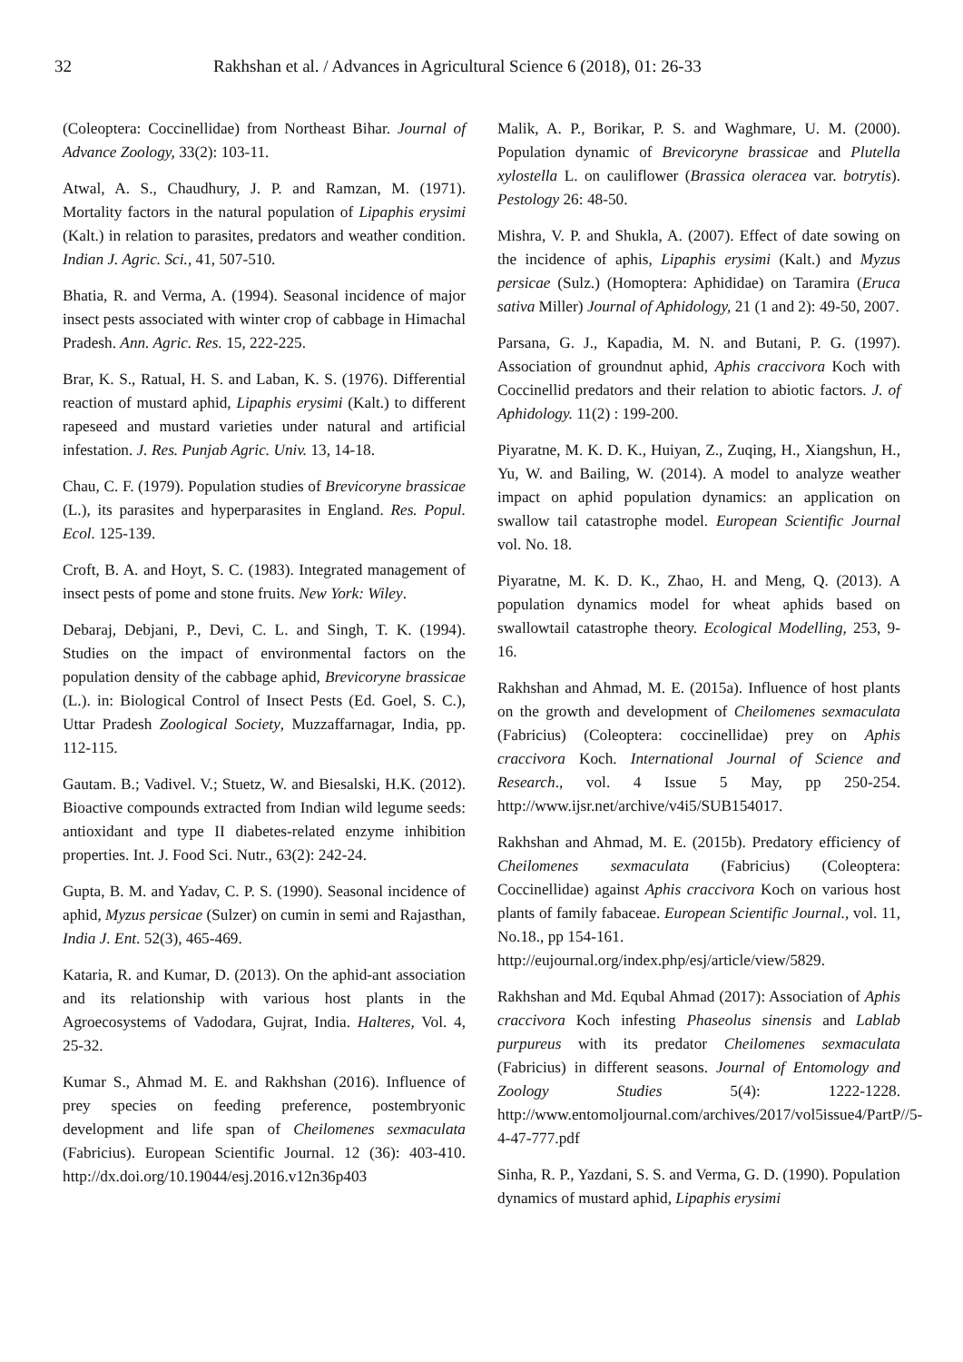32 Rakhshan et al. / Advances in Agricultural Science 6 (2018), 01: 26-33
(Coleoptera: Coccinellidae) from Northeast Bihar. Journal of Advance Zoology, 33(2): 103-11.
Atwal, A. S., Chaudhury, J. P. and Ramzan, M. (1971). Mortality factors in the natural population of Lipaphis erysimi (Kalt.) in relation to parasites, predators and weather condition. Indian J. Agric. Sci., 41, 507-510.
Bhatia, R. and Verma, A. (1994). Seasonal incidence of major insect pests associated with winter crop of cabbage in Himachal Pradesh. Ann. Agric. Res. 15, 222-225.
Brar, K. S., Ratual, H. S. and Laban, K. S. (1976). Differential reaction of mustard aphid, Lipaphis erysimi (Kalt.) to different rapeseed and mustard varieties under natural and artificial infestation. J. Res. Punjab Agric. Univ. 13, 14-18.
Chau, C. F. (1979). Population studies of Brevicoryne brassicae (L.), its parasites and hyperparasites in England. Res. Popul. Ecol. 125-139.
Croft, B. A. and Hoyt, S. C. (1983). Integrated management of insect pests of pome and stone fruits. New York: Wiley.
Debaraj, Debjani, P., Devi, C. L. and Singh, T. K. (1994). Studies on the impact of environmental factors on the population density of the cabbage aphid, Brevicoryne brassicae (L.). in: Biological Control of Insect Pests (Ed. Goel, S. C.), Uttar Pradesh Zoological Society, Muzzaffarnagar, India, pp. 112-115.
Gautam. B.; Vadivel. V.; Stuetz, W. and Biesalski, H.K. (2012). Bioactive compounds extracted from Indian wild legume seeds: antioxidant and type II diabetes-related enzyme inhibition properties. Int. J. Food Sci. Nutr., 63(2): 242-24.
Gupta, B. M. and Yadav, C. P. S. (1990). Seasonal incidence of aphid, Myzus persicae (Sulzer) on cumin in semi and Rajasthan, India J. Ent. 52(3), 465-469.
Kataria, R. and Kumar, D. (2013). On the aphid-ant association and its relationship with various host plants in the Agroecosystems of Vadodara, Gujrat, India. Halteres, Vol. 4, 25-32.
Kumar S., Ahmad M. E. and Rakhshan (2016). Influence of prey species on feeding preference, postembryonic development and life span of Cheilomenes sexmaculata (Fabricius). European Scientific Journal. 12 (36): 403-410. http://dx.doi.org/10.19044/esj.2016.v12n36p403
Malik, A. P., Borikar, P. S. and Waghmare, U. M. (2000). Population dynamic of Brevicoryne brassicae and Plutella xylostella L. on cauliflower (Brassica oleracea var. botrytis). Pestology 26: 48-50.
Mishra, V. P. and Shukla, A. (2007). Effect of date sowing on the incidence of aphis, Lipaphis erysimi (Kalt.) and Myzus persicae (Sulz.) (Homoptera: Aphididae) on Taramira (Eruca sativa Miller) Journal of Aphidology, 21 (1 and 2): 49-50, 2007.
Parsana, G. J., Kapadia, M. N. and Butani, P. G. (1997). Association of groundnut aphid, Aphis craccivora Koch with Coccinellid predators and their relation to abiotic factors. J. of Aphidology. 11(2) : 199-200.
Piyaratne, M. K. D. K., Huiyan, Z., Zuqing, H., Xiangshun, H., Yu, W. and Bailing, W. (2014). A model to analyze weather impact on aphid population dynamics: an application on swallow tail catastrophe model. European Scientific Journal vol. No. 18.
Piyaratne, M. K. D. K., Zhao, H. and Meng, Q. (2013). A population dynamics model for wheat aphids based on swallowtail catastrophe theory. Ecological Modelling, 253, 9-16.
Rakhshan and Ahmad, M. E. (2015a). Influence of host plants on the growth and development of Cheilomenes sexmaculata (Fabricius) (Coleoptera: coccinellidae) prey on Aphis craccivora Koch. International Journal of Science and Research., vol. 4 Issue 5 May, pp 250-254. http://www.ijsr.net/archive/v4i5/SUB154017.
Rakhshan and Ahmad, M. E. (2015b). Predatory efficiency of Cheilomenes sexmaculata (Fabricius) (Coleoptera: Coccinellidae) against Aphis craccivora Koch on various host plants of family fabaceae. European Scientific Journal., vol. 11, No.18., pp 154-161.
http://eujournal.org/index.php/esj/article/view/5829.
Rakhshan and Md. Equbal Ahmad (2017): Association of Aphis craccivora Koch infesting Phaseolus sinensis and Lablab purpureus with its predator Cheilomenes sexmaculata (Fabricius) in different seasons. Journal of Entomology and Zoology Studies 5(4): 1222-1228. http://www.entomoljournal.com/archives/2017/vol5issue4/PartP//5-4-47-777.pdf
Sinha, R. P., Yazdani, S. S. and Verma, G. D. (1990). Population dynamics of mustard aphid, Lipaphis erysimi